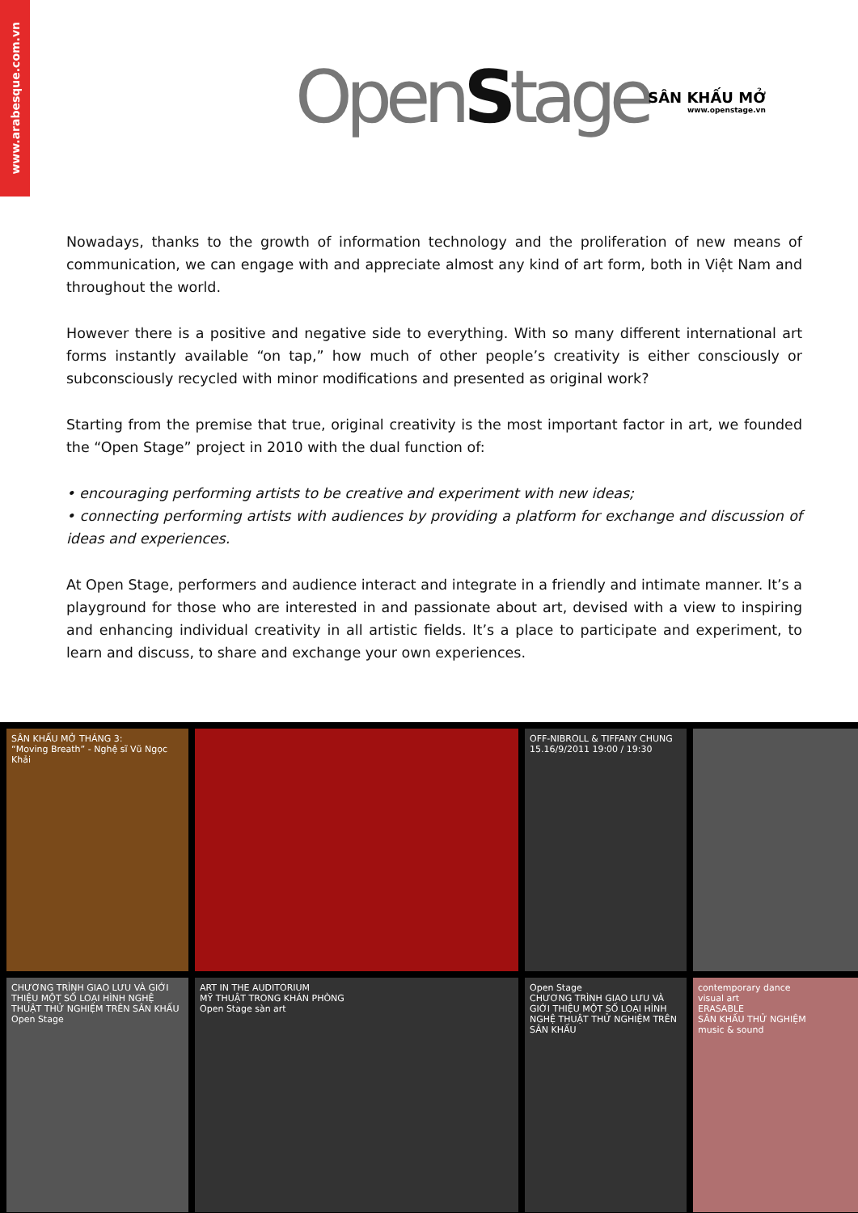www.arabesque.com.vn
OpenStage
SÂN KHẤU MỞ
www.openstage.vn
Nowadays, thanks to the growth of information technology and the proliferation of new means of communication, we can engage with and appreciate almost any kind of art form, both in Việt Nam and throughout the world.
However there is a positive and negative side to everything. With so many different international art forms instantly available “on tap,” how much of other people’s creativity is either consciously or subconsciously recycled with minor modifications and presented as original work?
Starting from the premise that true, original creativity is the most important factor in art, we founded the “Open Stage” project in 2010 with the dual function of:
• encouraging performing artists to be creative and experiment with new ideas;
• connecting performing artists with audiences by providing a platform for exchange and discussion of ideas and experiences.
At Open Stage, performers and audience interact and integrate in a friendly and intimate manner. It’s a playground for those who are interested in and passionate about art, devised with a view to inspiring and enhancing individual creativity in all artistic fields. It’s a place to participate and experiment, to learn and discuss, to share and exchange your own experiences.
SÂN KHẤU MỞ THÁNG 3:
“Moving Breath” - Nghệ sĩ Vũ Ngọc Khải
OFF-NIBROLL & TIFFANY CHUNG
15.16/9/2011 19:00 / 19:30
CHƯƠNG TRÌNH GIAO LƯU VÀ GIỚI THIỆU MỘT SỐ LOẠI HÌNH NGHỆ THUẬT THỬ NGHIỆM TRÊN SÂN KHẤU
Open Stage
ART IN THE AUDITORIUM
MỸ THUẬT TRONG KHÁN PHÒNG
Open Stage sàn art
Open Stage
CHƯƠNG TRÌNH GIAO LƯU VÀ GIỚI THIỆU MỘT SỐ LOẠI HÌNH NGHỆ THUẬT THỬ NGHIỆM TRÊN SÂN KHẤU
contemporary dance
visual art
ERASABLE
SÂN KHẤU THỬ NGHIỆM
music & sound